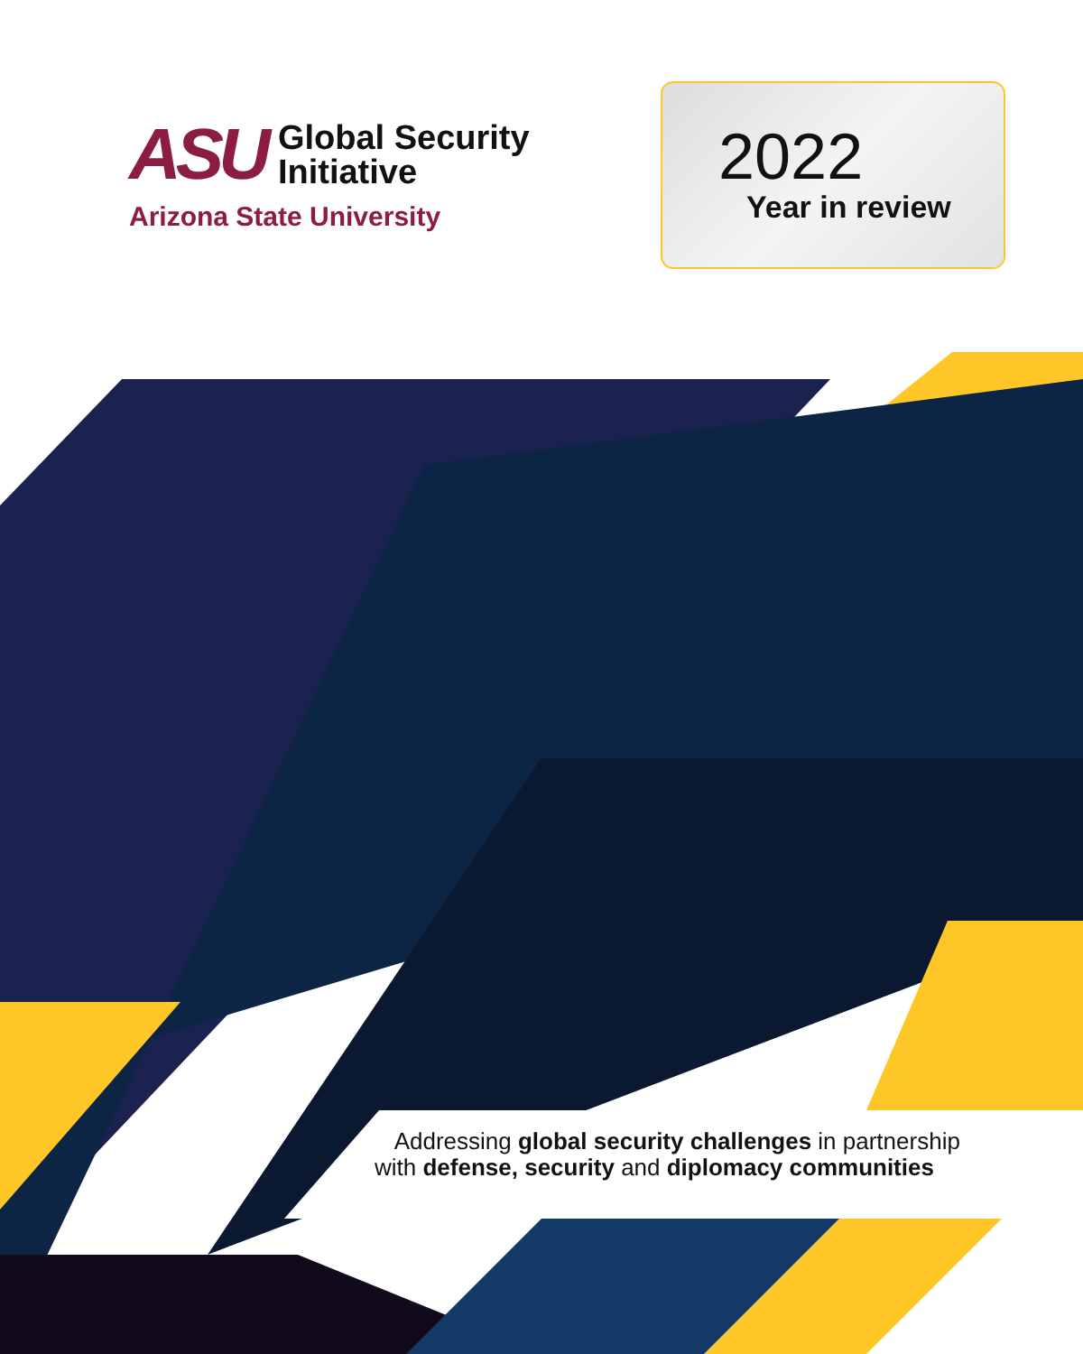ASU
Global Security
Initiative
Arizona State University
2022
Year in review
Addressing global security challenges in partnership
with defense, security and diplomacy communities